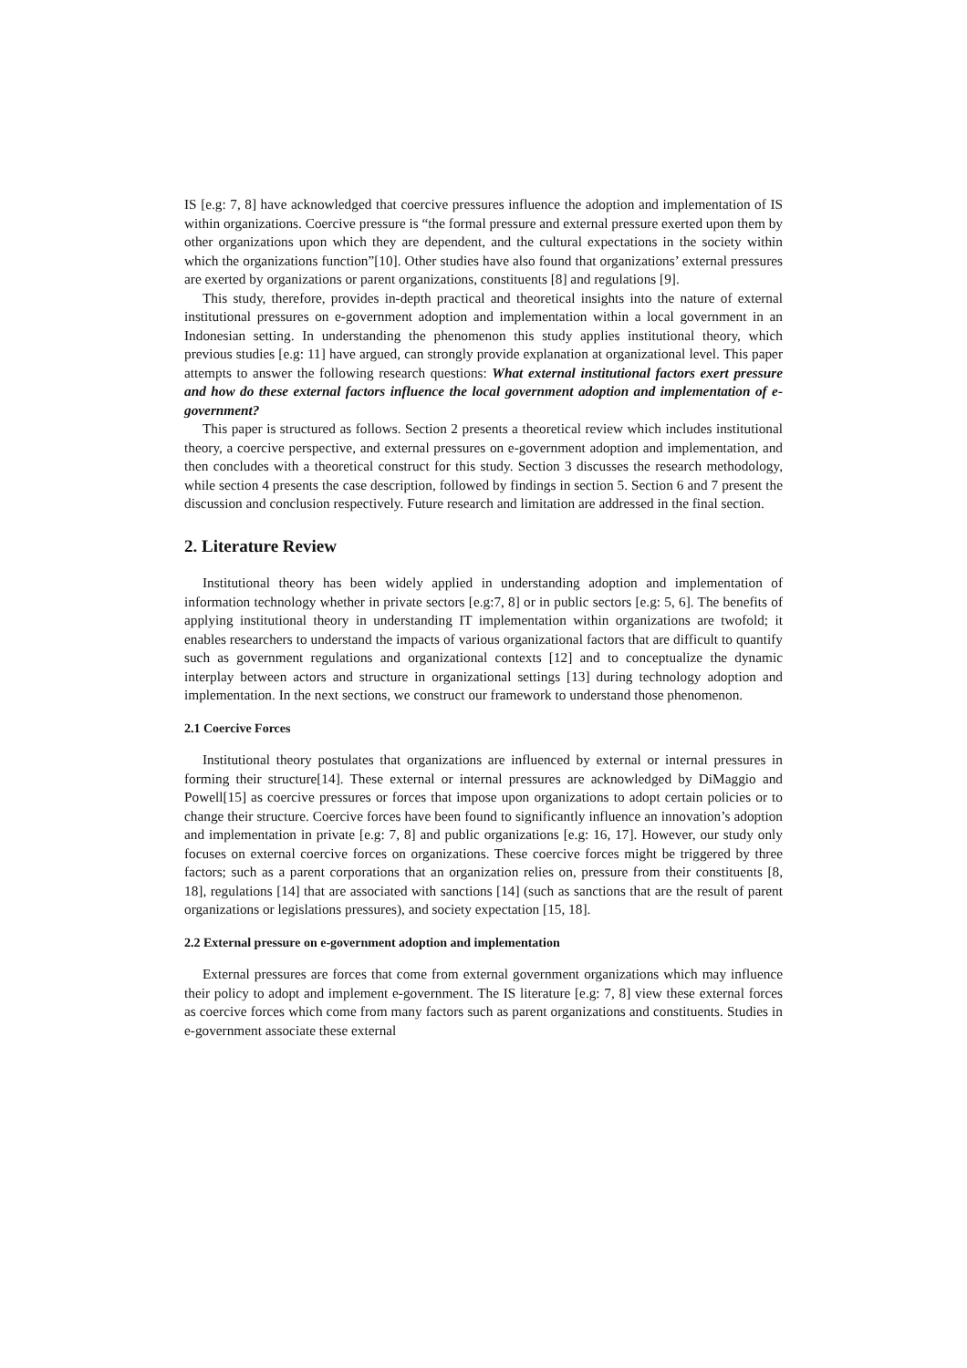IS [e.g: 7, 8] have acknowledged that coercive pressures influence the adoption and implementation of IS within organizations. Coercive pressure is “the formal pressure and external pressure exerted upon them by other organizations upon which they are dependent, and the cultural expectations in the society within which the organizations function”[10]. Other studies have also found that organizations’ external pressures are exerted by organizations or parent organizations, constituents [8] and regulations [9].
This study, therefore, provides in-depth practical and theoretical insights into the nature of external institutional pressures on e-government adoption and implementation within a local government in an Indonesian setting. In understanding the phenomenon this study applies institutional theory, which previous studies [e.g: 11] have argued, can strongly provide explanation at organizational level. This paper attempts to answer the following research questions: What external institutional factors exert pressure and how do these external factors influence the local government adoption and implementation of e-government?
This paper is structured as follows. Section 2 presents a theoretical review which includes institutional theory, a coercive perspective, and external pressures on e-government adoption and implementation, and then concludes with a theoretical construct for this study. Section 3 discusses the research methodology, while section 4 presents the case description, followed by findings in section 5. Section 6 and 7 present the discussion and conclusion respectively. Future research and limitation are addressed in the final section.
2. Literature Review
Institutional theory has been widely applied in understanding adoption and implementation of information technology whether in private sectors [e.g:7, 8] or in public sectors [e.g: 5, 6]. The benefits of applying institutional theory in understanding IT implementation within organizations are twofold; it enables researchers to understand the impacts of various organizational factors that are difficult to quantify such as government regulations and organizational contexts [12] and to conceptualize the dynamic interplay between actors and structure in organizational settings [13] during technology adoption and implementation. In the next sections, we construct our framework to understand those phenomenon.
2.1 Coercive Forces
Institutional theory postulates that organizations are influenced by external or internal pressures in forming their structure[14]. These external or internal pressures are acknowledged by DiMaggio and Powell[15] as coercive pressures or forces that impose upon organizations to adopt certain policies or to change their structure. Coercive forces have been found to significantly influence an innovation’s adoption and implementation in private [e.g: 7, 8] and public organizations [e.g: 16, 17]. However, our study only focuses on external coercive forces on organizations. These coercive forces might be triggered by three factors; such as a parent corporations that an organization relies on, pressure from their constituents [8, 18], regulations [14] that are associated with sanctions [14] (such as sanctions that are the result of parent organizations or legislations pressures), and society expectation [15, 18].
2.2 External pressure on e-government adoption and implementation
External pressures are forces that come from external government organizations which may influence their policy to adopt and implement e-government. The IS literature [e.g: 7, 8] view these external forces as coercive forces which come from many factors such as parent organizations and constituents. Studies in e-government associate these external